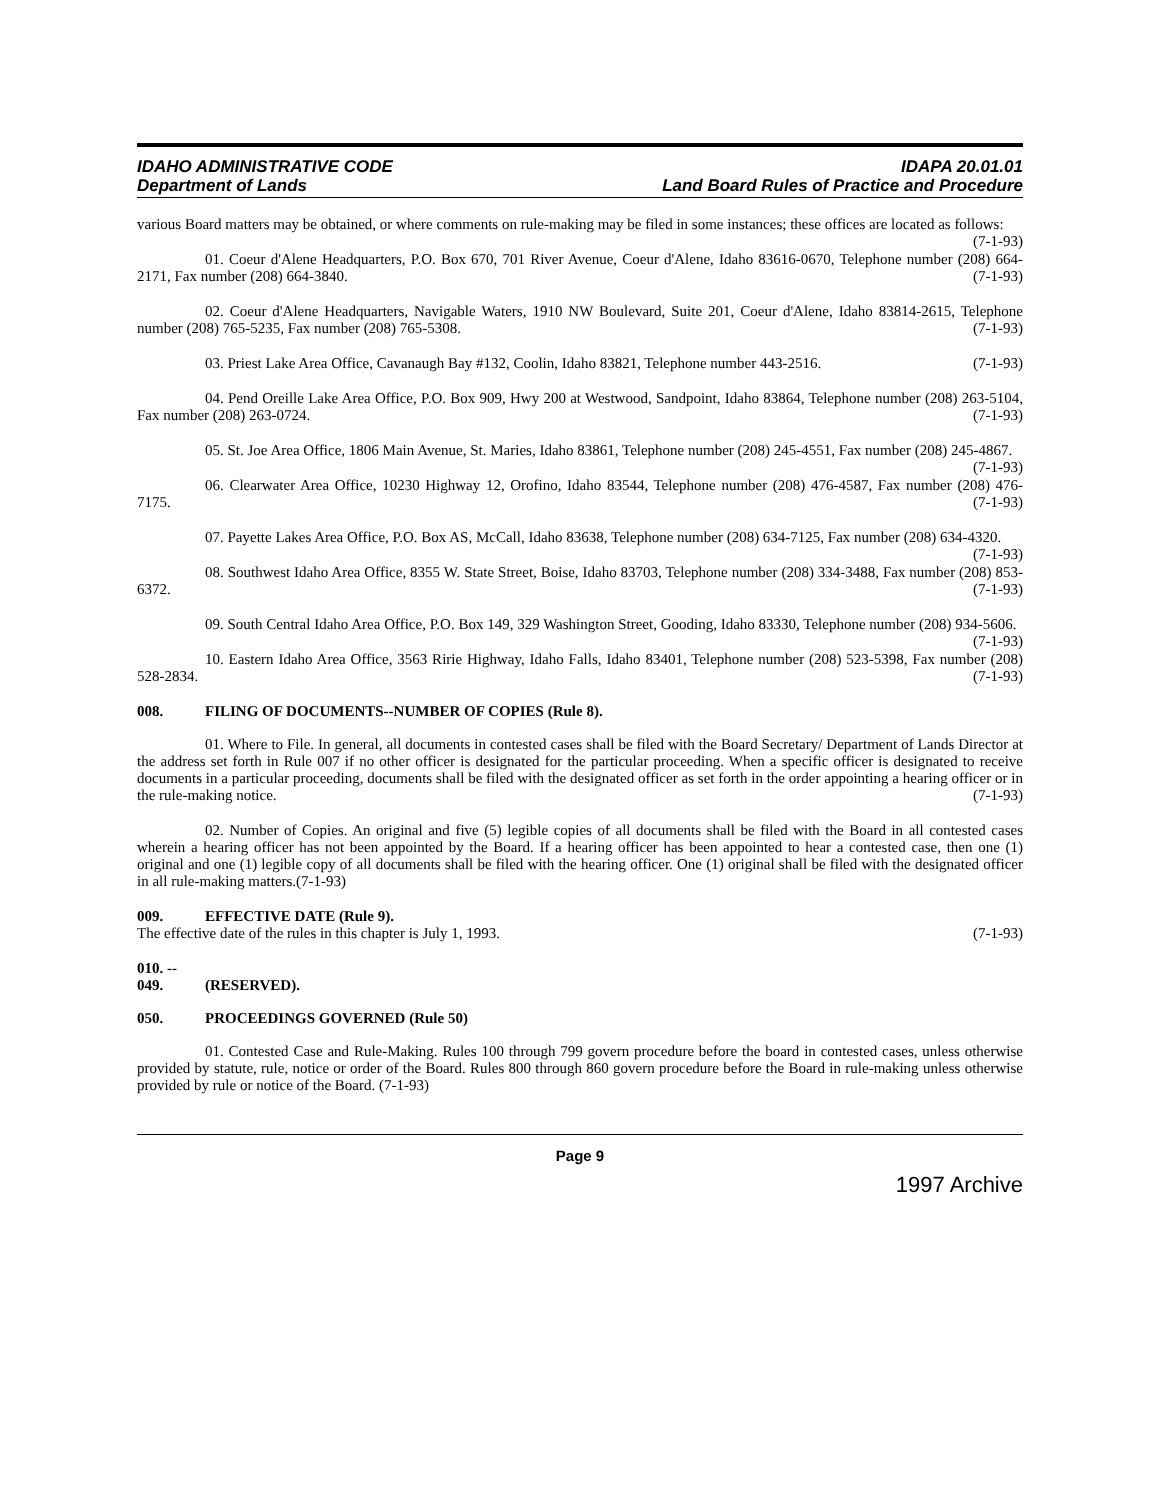IDAHO ADMINISTRATIVE CODE
Department of Lands
IDAPA 20.01.01
Land Board Rules of Practice and Procedure
various Board matters may be obtained, or where comments on rule-making may be filed in some instances; these offices are located as follows: (7-1-93)
01. Coeur d'Alene Headquarters, P.O. Box 670, 701 River Avenue, Coeur d'Alene, Idaho 83616-0670, Telephone number (208) 664-2171, Fax number (208) 664-3840. (7-1-93)
02. Coeur d'Alene Headquarters, Navigable Waters, 1910 NW Boulevard, Suite 201, Coeur d'Alene, Idaho 83814-2615, Telephone number (208) 765-5235, Fax number (208) 765-5308. (7-1-93)
03. Priest Lake Area Office, Cavanaugh Bay #132, Coolin, Idaho 83821, Telephone number 443-2516. (7-1-93)
04. Pend Oreille Lake Area Office, P.O. Box 909, Hwy 200 at Westwood, Sandpoint, Idaho 83864, Telephone number (208) 263-5104, Fax number (208) 263-0724. (7-1-93)
05. St. Joe Area Office, 1806 Main Avenue, St. Maries, Idaho 83861, Telephone number (208) 245-4551, Fax number (208) 245-4867. (7-1-93)
06. Clearwater Area Office, 10230 Highway 12, Orofino, Idaho 83544, Telephone number (208) 476-4587, Fax number (208) 476-7175. (7-1-93)
07. Payette Lakes Area Office, P.O. Box AS, McCall, Idaho 83638, Telephone number (208) 634-7125, Fax number (208) 634-4320. (7-1-93)
08. Southwest Idaho Area Office, 8355 W. State Street, Boise, Idaho 83703, Telephone number (208) 334-3488, Fax number (208) 853-6372. (7-1-93)
09. South Central Idaho Area Office, P.O. Box 149, 329 Washington Street, Gooding, Idaho 83330, Telephone number (208) 934-5606. (7-1-93)
10. Eastern Idaho Area Office, 3563 Ririe Highway, Idaho Falls, Idaho 83401, Telephone number (208) 523-5398, Fax number (208) 528-2834. (7-1-93)
008. FILING OF DOCUMENTS--NUMBER OF COPIES (Rule 8).
01. Where to File. In general, all documents in contested cases shall be filed with the Board Secretary/ Department of Lands Director at the address set forth in Rule 007 if no other officer is designated for the particular proceeding. When a specific officer is designated to receive documents in a particular proceeding, documents shall be filed with the designated officer as set forth in the order appointing a hearing officer or in the rule-making notice. (7-1-93)
02. Number of Copies. An original and five (5) legible copies of all documents shall be filed with the Board in all contested cases wherein a hearing officer has not been appointed by the Board. If a hearing officer has been appointed to hear a contested case, then one (1) original and one (1) legible copy of all documents shall be filed with the hearing officer. One (1) original shall be filed with the designated officer in all rule-making matters.(7-1-93)
009. EFFECTIVE DATE (Rule 9).
The effective date of the rules in this chapter is July 1, 1993. (7-1-93)
010. -- 049. (RESERVED).
050. PROCEEDINGS GOVERNED (Rule 50)
01. Contested Case and Rule-Making. Rules 100 through 799 govern procedure before the board in contested cases, unless otherwise provided by statute, rule, notice or order of the Board. Rules 800 through 860 govern procedure before the Board in rule-making unless otherwise provided by rule or notice of the Board. (7-1-93)
Page 9
1997 Archive